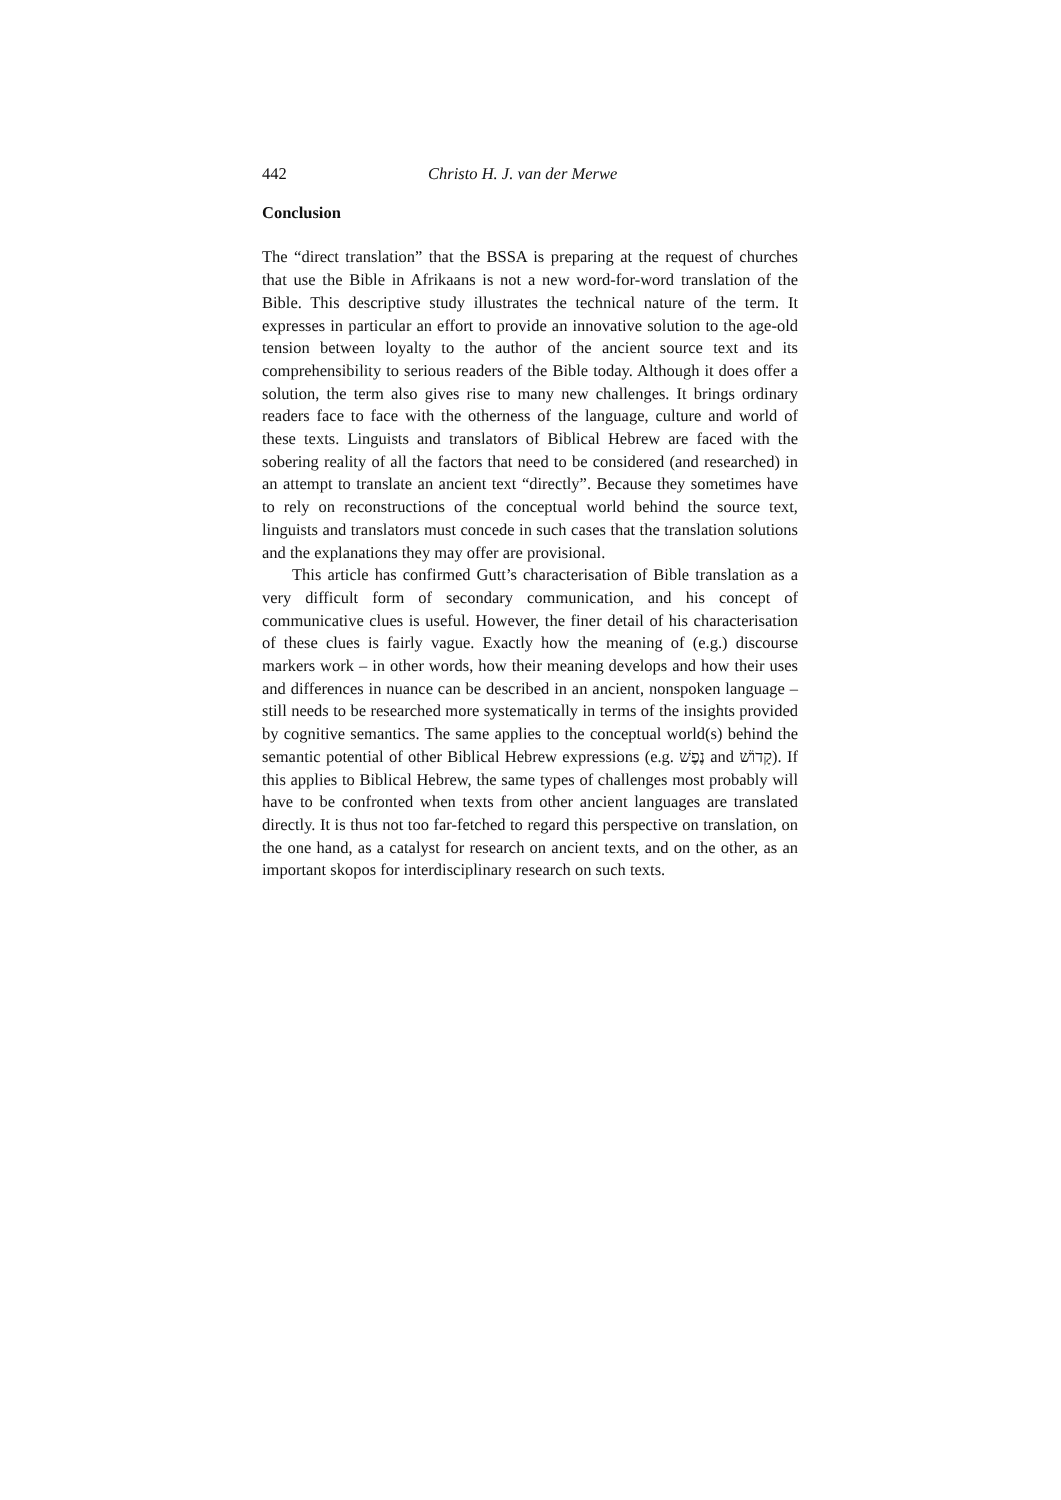442 Christo H. J. van der Merwe
Conclusion
The “direct translation” that the BSSA is preparing at the request of churches that use the Bible in Afrikaans is not a new word-for-word translation of the Bible. This descriptive study illustrates the technical nature of the term. It expresses in particular an effort to provide an innovative solution to the age-old tension between loyalty to the author of the ancient source text and its comprehensibility to serious readers of the Bible today. Although it does offer a solution, the term also gives rise to many new challenges. It brings ordinary readers face to face with the otherness of the language, culture and world of these texts. Linguists and translators of Biblical Hebrew are faced with the sobering reality of all the factors that need to be considered (and researched) in an attempt to translate an ancient text “directly”. Because they sometimes have to rely on reconstructions of the conceptual world behind the source text, linguists and translators must concede in such cases that the translation solutions and the explanations they may offer are provisional.
This article has confirmed Gutt’s characterisation of Bible translation as a very difficult form of secondary communication, and his concept of communicative clues is useful. However, the finer detail of his charac­terisation of these clues is fairly vague. Exactly how the meaning of (e.g.) discourse markers work – in other words, how their meaning develops and how their uses and differences in nuance can be described in an ancient, nonspoken language – still needs to be researched more systematically in terms of the insights provided by cognitive semantics. The same applies to the conceptual world(s) behind the semantic potential of other Biblical Hebrew expressions (e.g. נֶפֶשׁ and קָדוֹשׁ). If this applies to Biblical Hebrew, the same types of challenges most probably will have to be confronted when texts from other ancient languages are translated directly. It is thus not too far-fetched to regard this perspective on translation, on the one hand, as a catalyst for research on ancient texts, and on the other, as an important skopos for interdisciplinary research on such texts.